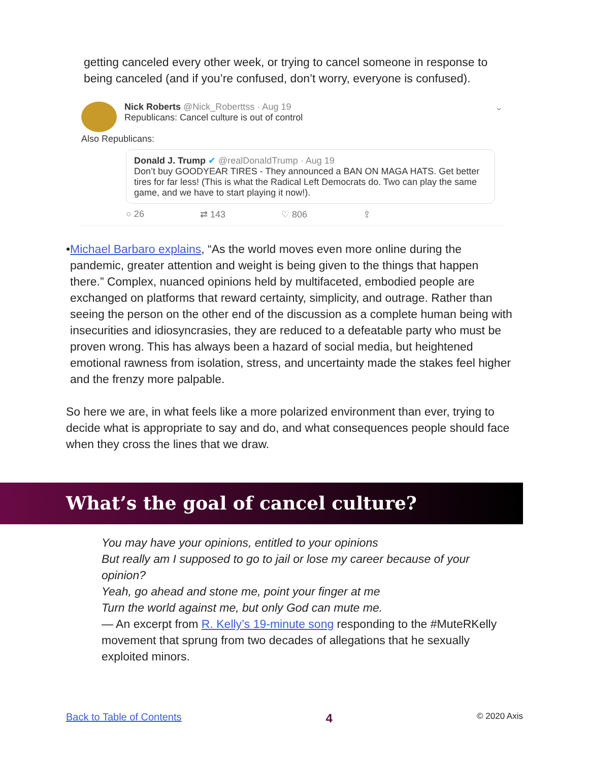getting canceled every other week, or trying to cancel someone in response to being canceled (and if you’re confused, don’t worry, everyone is confused).
Nick Roberts @Nick_Roberttss · Aug 19 ⌄
Republicans: Cancel culture is out of control
Also Republicans:
Donald J. Trump ✔ @realDonaldTrump · Aug 19
Don’t buy GOODYEAR TIRES - They announced a BAN ON MAGA HATS. Get better tires for far less! (This is what the Radical Left Democrats do. Two can play the same game, and we have to start playing it now!).
○ 26 ⇄ 143 ♡ 806 ⇪
• Michael Barbaro explains, “As the world moves even more online during the pandemic, greater attention and weight is being given to the things that happen there.” Complex, nuanced opinions held by multifaceted, embodied people are exchanged on platforms that reward certainty, simplicity, and outrage. Rather than seeing the person on the other end of the discussion as a complete human being with insecurities and idiosyncrasies, they are reduced to a defeatable party who must be proven wrong. This has always been a hazard of social media, but heightened emotional rawness from isolation, stress, and uncertainty made the stakes feel higher and the frenzy more palpable.
So here we are, in what feels like a more polarized environment than ever, trying to decide what is appropriate to say and do, and what consequences people should face when they cross the lines that we draw.
What’s the goal of cancel culture?
You may have your opinions, entitled to your opinions
But really am I supposed to go to jail or lose my career because of your opinion?
Yeah, go ahead and stone me, point your finger at me
Turn the world against me, but only God can mute me.
— An excerpt from R. Kelly’s 19-minute song responding to the #MuteRKelly movement that sprung from two decades of allegations that he sexually exploited minors.
Back to Table of Contents 4 © 2020 Axis